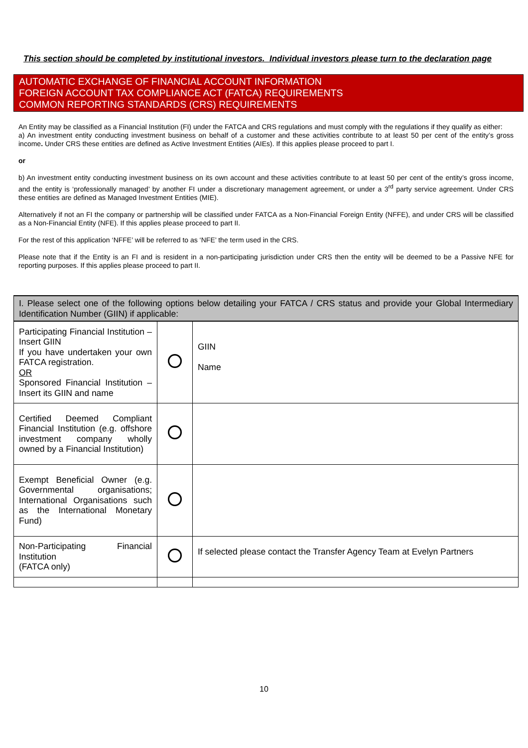This section should be completed by institutional investors. Individual investors please turn to the declaration page
AUTOMATIC EXCHANGE OF FINANCIAL ACCOUNT INFORMATION
FOREIGN ACCOUNT TAX COMPLIANCE ACT (FATCA) REQUIREMENTS
COMMON REPORTING STANDARDS (CRS) REQUIREMENTS
An Entity may be classified as a Financial Institution (FI) under the FATCA and CRS regulations and must comply with the regulations if they qualify as either:
a) An investment entity conducting investment business on behalf of a customer and these activities contribute to at least 50 per cent of the entity’s gross income. Under CRS these entities are defined as Active Investment Entities (AIEs). If this applies please proceed to part I.
or
b) An investment entity conducting investment business on its own account and these activities contribute to at least 50 per cent of the entity’s gross income, and the entity is ‘professionally managed’ by another FI under a discretionary management agreement, or under a 3<sup>rd</sup> party service agreement. Under CRS these entities are defined as Managed Investment Entities (MIE).
Alternatively if not an FI the company or partnership will be classified under FATCA as a Non-Financial Foreign Entity (NFFE), and under CRS will be classified as a Non-Financial Entity (NFE). If this applies please proceed to part II.
For the rest of this application ‘NFFE’ will be referred to as ‘NFE’ the term used in the CRS.
Please note that if the Entity is an FI and is resident in a non-participating jurisdiction under CRS then the entity will be deemed to be a Passive NFE for reporting purposes. If this applies please proceed to part II.
| I. Please select one of the following options below detailing your FATCA / CRS status and provide your Global Intermediary Identification Number (GIIN) if applicable: | | |
| --- | --- | --- |
| Participating Financial Institution – Insert GIIN If you have undertaken your own FATCA registration. OR Sponsored Financial Institution – Insert its GIIN and name | | GIIN Name |
| Certified Deemed Compliant Financial Institution (e.g. offshore investment company wholly owned by a Financial Institution) | | |
| Exempt Beneficial Owner (e.g. Governmental organisations; International Organisations such as the International Monetary Fund) | | |
| Non-Participating Financial Institution (FATCA only) | | If selected please contact the Transfer Agency Team at Evelyn Partners |
10